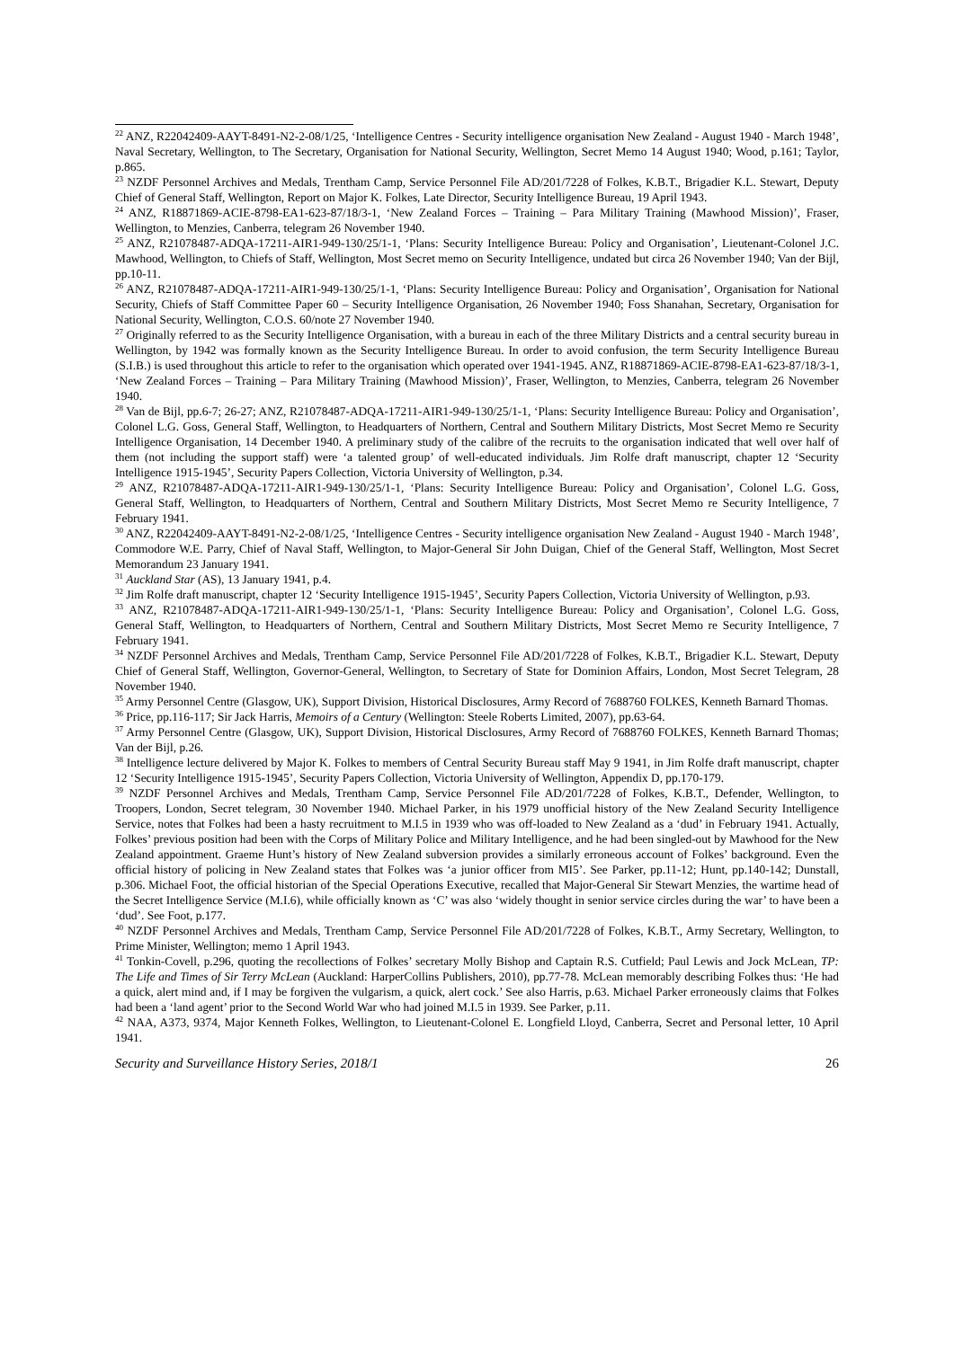<sup>22</sup> ANZ, R22042409-AAYT-8491-N2-2-08/1/25, ‘Intelligence Centres - Security intelligence organisation New Zealand - August 1940 - March 1948’, Naval Secretary, Wellington, to The Secretary, Organisation for National Security, Wellington, Secret Memo 14 August 1940; Wood, p.161; Taylor, p.865.
<sup>23</sup> NZDF Personnel Archives and Medals, Trentham Camp, Service Personnel File AD/201/7228 of Folkes, K.B.T., Brigadier K.L. Stewart, Deputy Chief of General Staff, Wellington, Report on Major K. Folkes, Late Director, Security Intelligence Bureau, 19 April 1943.
<sup>24</sup> ANZ, R18871869-ACIE-8798-EA1-623-87/18/3-1, ‘New Zealand Forces – Training – Para Military Training (Mawhood Mission)’, Fraser, Wellington, to Menzies, Canberra, telegram 26 November 1940.
<sup>25</sup> ANZ, R21078487-ADQA-17211-AIR1-949-130/25/1-1, ‘Plans: Security Intelligence Bureau: Policy and Organisation’, Lieutenant-Colonel J.C. Mawhood, Wellington, to Chiefs of Staff, Wellington, Most Secret memo on Security Intelligence, undated but circa 26 November 1940; Van der Bijl, pp.10-11.
<sup>26</sup> ANZ, R21078487-ADQA-17211-AIR1-949-130/25/1-1, ‘Plans: Security Intelligence Bureau: Policy and Organisation’, Organisation for National Security, Chiefs of Staff Committee Paper 60 – Security Intelligence Organisation, 26 November 1940; Foss Shanahan, Secretary, Organisation for National Security, Wellington, C.O.S. 60/note 27 November 1940.
<sup>27</sup> Originally referred to as the Security Intelligence Organisation, with a bureau in each of the three Military Districts and a central security bureau in Wellington, by 1942 was formally known as the Security Intelligence Bureau. In order to avoid confusion, the term Security Intelligence Bureau (S.I.B.) is used throughout this article to refer to the organisation which operated over 1941-1945. ANZ, R18871869-ACIE-8798-EA1-623-87/18/3-1, ‘New Zealand Forces – Training – Para Military Training (Mawhood Mission)’, Fraser, Wellington, to Menzies, Canberra, telegram 26 November 1940.
<sup>28</sup> Van de Bijl, pp.6-7; 26-27; ANZ, R21078487-ADQA-17211-AIR1-949-130/25/1-1, ‘Plans: Security Intelligence Bureau: Policy and Organisation’, Colonel L.G. Goss, General Staff, Wellington, to Headquarters of Northern, Central and Southern Military Districts, Most Secret Memo re Security Intelligence Organisation, 14 December 1940. A preliminary study of the calibre of the recruits to the organisation indicated that well over half of them (not including the support staff) were ‘a talented group’ of well-educated individuals. Jim Rolfe draft manuscript, chapter 12 ‘Security Intelligence 1915-1945’, Security Papers Collection, Victoria University of Wellington, p.34.
<sup>29</sup> ANZ, R21078487-ADQA-17211-AIR1-949-130/25/1-1, ‘Plans: Security Intelligence Bureau: Policy and Organisation’, Colonel L.G. Goss, General Staff, Wellington, to Headquarters of Northern, Central and Southern Military Districts, Most Secret Memo re Security Intelligence, 7 February 1941.
<sup>30</sup> ANZ, R22042409-AAYT-8491-N2-2-08/1/25, ‘Intelligence Centres - Security intelligence organisation New Zealand - August 1940 - March 1948’, Commodore W.E. Parry, Chief of Naval Staff, Wellington, to Major-General Sir John Duigan, Chief of the General Staff, Wellington, Most Secret Memorandum 23 January 1941.
<sup>31</sup> Auckland Star (AS), 13 January 1941, p.4.
<sup>32</sup> Jim Rolfe draft manuscript, chapter 12 ‘Security Intelligence 1915-1945’, Security Papers Collection, Victoria University of Wellington, p.93.
<sup>33</sup> ANZ, R21078487-ADQA-17211-AIR1-949-130/25/1-1, ‘Plans: Security Intelligence Bureau: Policy and Organisation’, Colonel L.G. Goss, General Staff, Wellington, to Headquarters of Northern, Central and Southern Military Districts, Most Secret Memo re Security Intelligence, 7 February 1941.
<sup>34</sup> NZDF Personnel Archives and Medals, Trentham Camp, Service Personnel File AD/201/7228 of Folkes, K.B.T., Brigadier K.L. Stewart, Deputy Chief of General Staff, Wellington, Governor-General, Wellington, to Secretary of State for Dominion Affairs, London, Most Secret Telegram, 28 November 1940.
<sup>35</sup> Army Personnel Centre (Glasgow, UK), Support Division, Historical Disclosures, Army Record of 7688760 FOLKES, Kenneth Barnard Thomas.
<sup>36</sup> Price, pp.116-117; Sir Jack Harris, Memoirs of a Century (Wellington: Steele Roberts Limited, 2007), pp.63-64.
<sup>37</sup> Army Personnel Centre (Glasgow, UK), Support Division, Historical Disclosures, Army Record of 7688760 FOLKES, Kenneth Barnard Thomas; Van der Bijl, p.26.
<sup>38</sup> Intelligence lecture delivered by Major K. Folkes to members of Central Security Bureau staff May 9 1941, in Jim Rolfe draft manuscript, chapter 12 ‘Security Intelligence 1915-1945’, Security Papers Collection, Victoria University of Wellington, Appendix D, pp.170-179.
<sup>39</sup> NZDF Personnel Archives and Medals, Trentham Camp, Service Personnel File AD/201/7228 of Folkes, K.B.T., Defender, Wellington, to Troopers, London, Secret telegram, 30 November 1940. Michael Parker, in his 1979 unofficial history of the New Zealand Security Intelligence Service, notes that Folkes had been a hasty recruitment to M.I.5 in 1939 who was off-loaded to New Zealand as a ‘dud’ in February 1941. Actually, Folkes’ previous position had been with the Corps of Military Police and Military Intelligence, and he had been singled-out by Mawhood for the New Zealand appointment. Graeme Hunt’s history of New Zealand subversion provides a similarly erroneous account of Folkes’ background. Even the official history of policing in New Zealand states that Folkes was ‘a junior officer from MI5’. See Parker, pp.11-12; Hunt, pp.140-142; Dunstall, p.306. Michael Foot, the official historian of the Special Operations Executive, recalled that Major-General Sir Stewart Menzies, the wartime head of the Secret Intelligence Service (M.I.6), while officially known as ‘C’ was also ‘widely thought in senior service circles during the war’ to have been a ‘dud’. See Foot, p.177.
<sup>40</sup> NZDF Personnel Archives and Medals, Trentham Camp, Service Personnel File AD/201/7228 of Folkes, K.B.T., Army Secretary, Wellington, to Prime Minister, Wellington; memo 1 April 1943.
<sup>41</sup> Tonkin-Covell, p.296, quoting the recollections of Folkes’ secretary Molly Bishop and Captain R.S. Cutfield; Paul Lewis and Jock McLean, TP: The Life and Times of Sir Terry McLean (Auckland: HarperCollins Publishers, 2010), pp.77-78. McLean memorably describing Folkes thus: ‘He had a quick, alert mind and, if I may be forgiven the vulgarism, a quick, alert cock.’ See also Harris, p.63. Michael Parker erroneously claims that Folkes had been a ‘land agent’ prior to the Second World War who had joined M.I.5 in 1939. See Parker, p.11.
<sup>42</sup> NAA, A373, 9374, Major Kenneth Folkes, Wellington, to Lieutenant-Colonel E. Longfield Lloyd, Canberra, Secret and Personal letter, 10 April 1941.
Security and Surveillance History Series, 2018/1 26